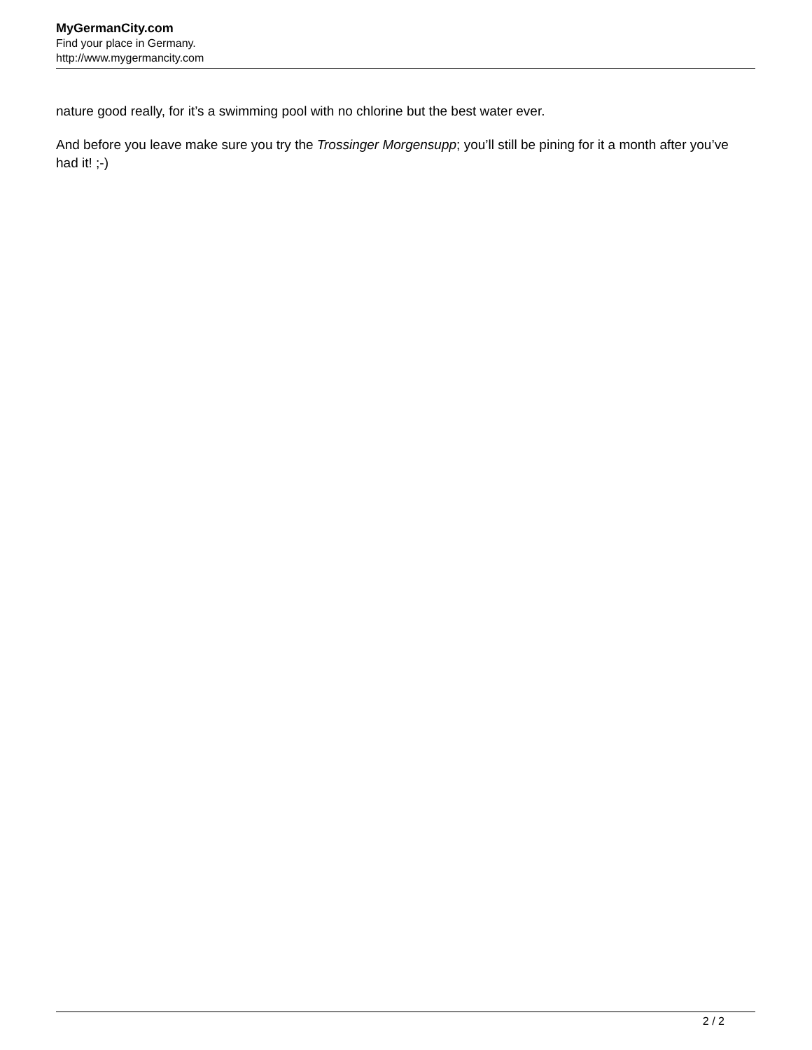MyGermanCity.com
Find your place in Germany.
http://www.mygermancity.com
nature good really, for it’s a swimming pool with no chlorine but the best water ever.
And before you leave make sure you try the Trossinger Morgensupp; you’ll still be pining for it a month after you’ve had it! ;-)
2 / 2